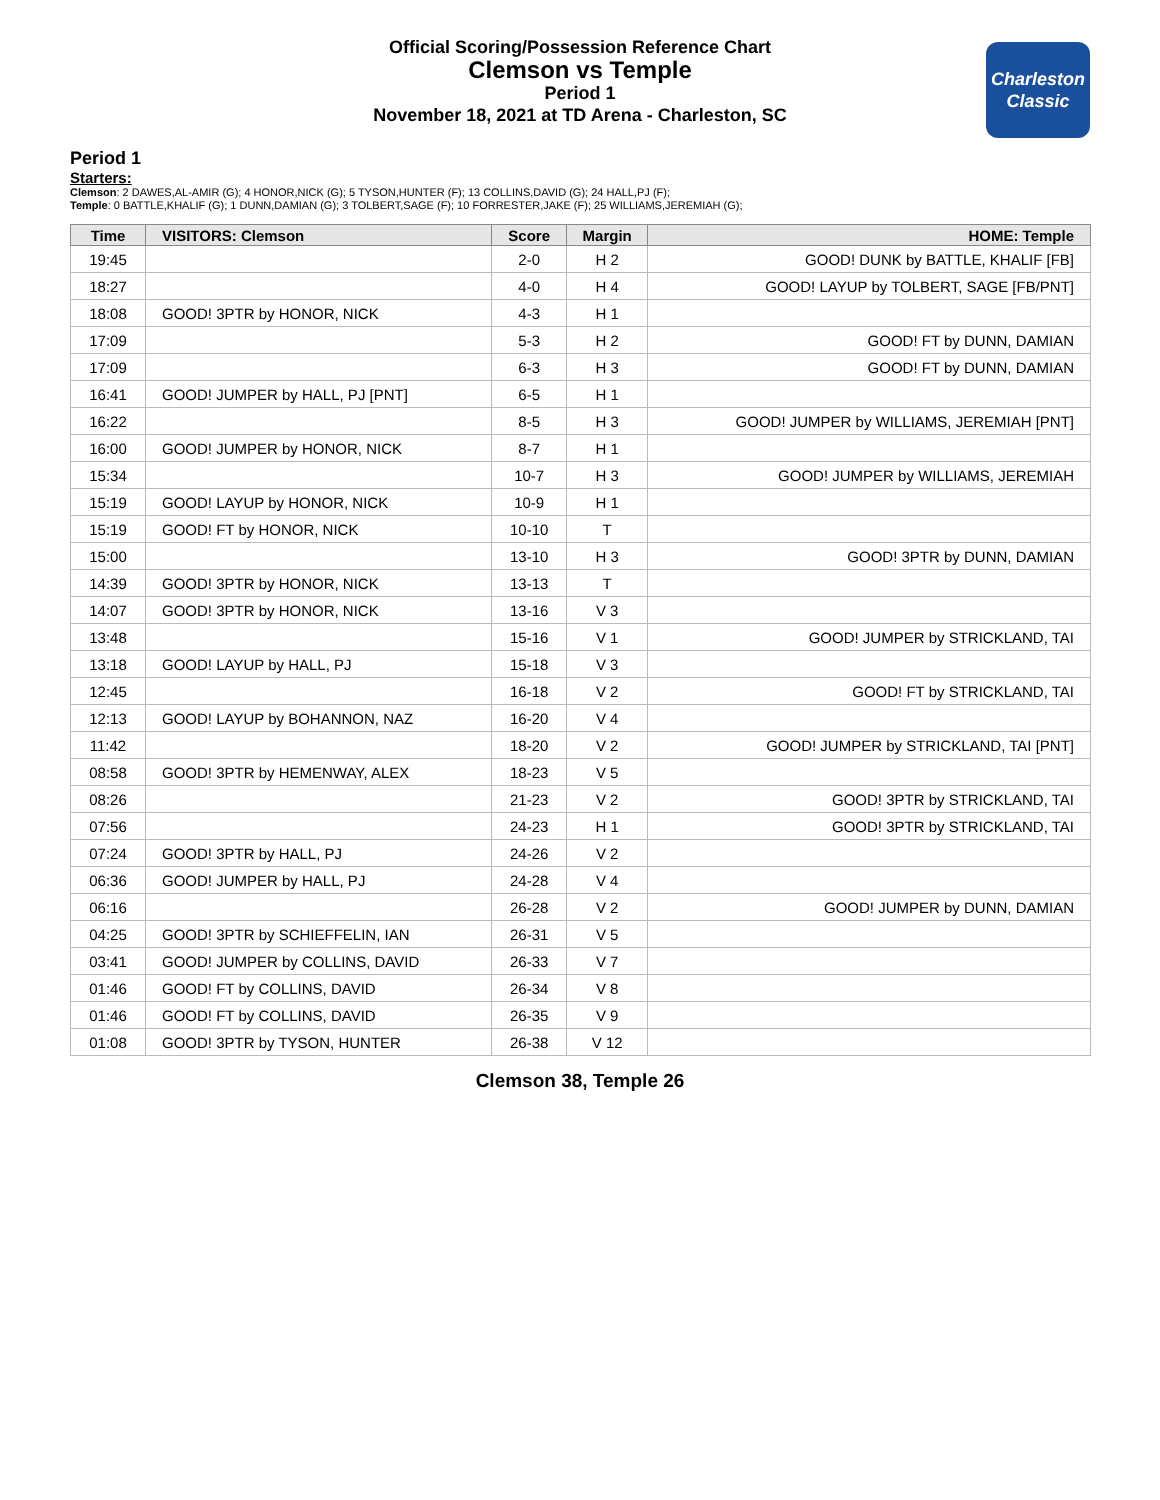Official Scoring/Possession Reference Chart
Clemson vs Temple
Period 1
November 18, 2021 at TD Arena - Charleston, SC
Charleston Classic
Period 1
Starters:
Clemson: 2 DAWES,AL-AMIR (G); 4 HONOR,NICK (G); 5 TYSON,HUNTER (F); 13 COLLINS,DAVID (G); 24 HALL,PJ (F);
Temple: 0 BATTLE,KHALIF (G); 1 DUNN,DAMIAN (G); 3 TOLBERT,SAGE (F); 10 FORRESTER,JAKE (F); 25 WILLIAMS,JEREMIAH (G);
| Time | VISITORS: Clemson | Score | Margin | HOME: Temple |
| --- | --- | --- | --- | --- |
| 19:45 | | 2-0 | H 2 | GOOD! DUNK by BATTLE, KHALIF [FB] |
| 18:27 | | 4-0 | H 4 | GOOD! LAYUP by TOLBERT, SAGE [FB/PNT] |
| 18:08 | GOOD! 3PTR by HONOR, NICK | 4-3 | H 1 | |
| 17:09 | | 5-3 | H 2 | GOOD! FT by DUNN, DAMIAN |
| 17:09 | | 6-3 | H 3 | GOOD! FT by DUNN, DAMIAN |
| 16:41 | GOOD! JUMPER by HALL, PJ [PNT] | 6-5 | H 1 | |
| 16:22 | | 8-5 | H 3 | GOOD! JUMPER by WILLIAMS, JEREMIAH [PNT] |
| 16:00 | GOOD! JUMPER by HONOR, NICK | 8-7 | H 1 | |
| 15:34 | | 10-7 | H 3 | GOOD! JUMPER by WILLIAMS, JEREMIAH |
| 15:19 | GOOD! LAYUP by HONOR, NICK | 10-9 | H 1 | |
| 15:19 | GOOD! FT by HONOR, NICK | 10-10 | T | |
| 15:00 | | 13-10 | H 3 | GOOD! 3PTR by DUNN, DAMIAN |
| 14:39 | GOOD! 3PTR by HONOR, NICK | 13-13 | T | |
| 14:07 | GOOD! 3PTR by HONOR, NICK | 13-16 | V 3 | |
| 13:48 | | 15-16 | V 1 | GOOD! JUMPER by STRICKLAND, TAI |
| 13:18 | GOOD! LAYUP by HALL, PJ | 15-18 | V 3 | |
| 12:45 | | 16-18 | V 2 | GOOD! FT by STRICKLAND, TAI |
| 12:13 | GOOD! LAYUP by BOHANNON, NAZ | 16-20 | V 4 | |
| 11:42 | | 18-20 | V 2 | GOOD! JUMPER by STRICKLAND, TAI [PNT] |
| 08:58 | GOOD! 3PTR by HEMENWAY, ALEX | 18-23 | V 5 | |
| 08:26 | | 21-23 | V 2 | GOOD! 3PTR by STRICKLAND, TAI |
| 07:56 | | 24-23 | H 1 | GOOD! 3PTR by STRICKLAND, TAI |
| 07:24 | GOOD! 3PTR by HALL, PJ | 24-26 | V 2 | |
| 06:36 | GOOD! JUMPER by HALL, PJ | 24-28 | V 4 | |
| 06:16 | | 26-28 | V 2 | GOOD! JUMPER by DUNN, DAMIAN |
| 04:25 | GOOD! 3PTR by SCHIEFFELIN, IAN | 26-31 | V 5 | |
| 03:41 | GOOD! JUMPER by COLLINS, DAVID | 26-33 | V 7 | |
| 01:46 | GOOD! FT by COLLINS, DAVID | 26-34 | V 8 | |
| 01:46 | GOOD! FT by COLLINS, DAVID | 26-35 | V 9 | |
| 01:08 | GOOD! 3PTR by TYSON, HUNTER | 26-38 | V 12 | |
Clemson 38, Temple 26